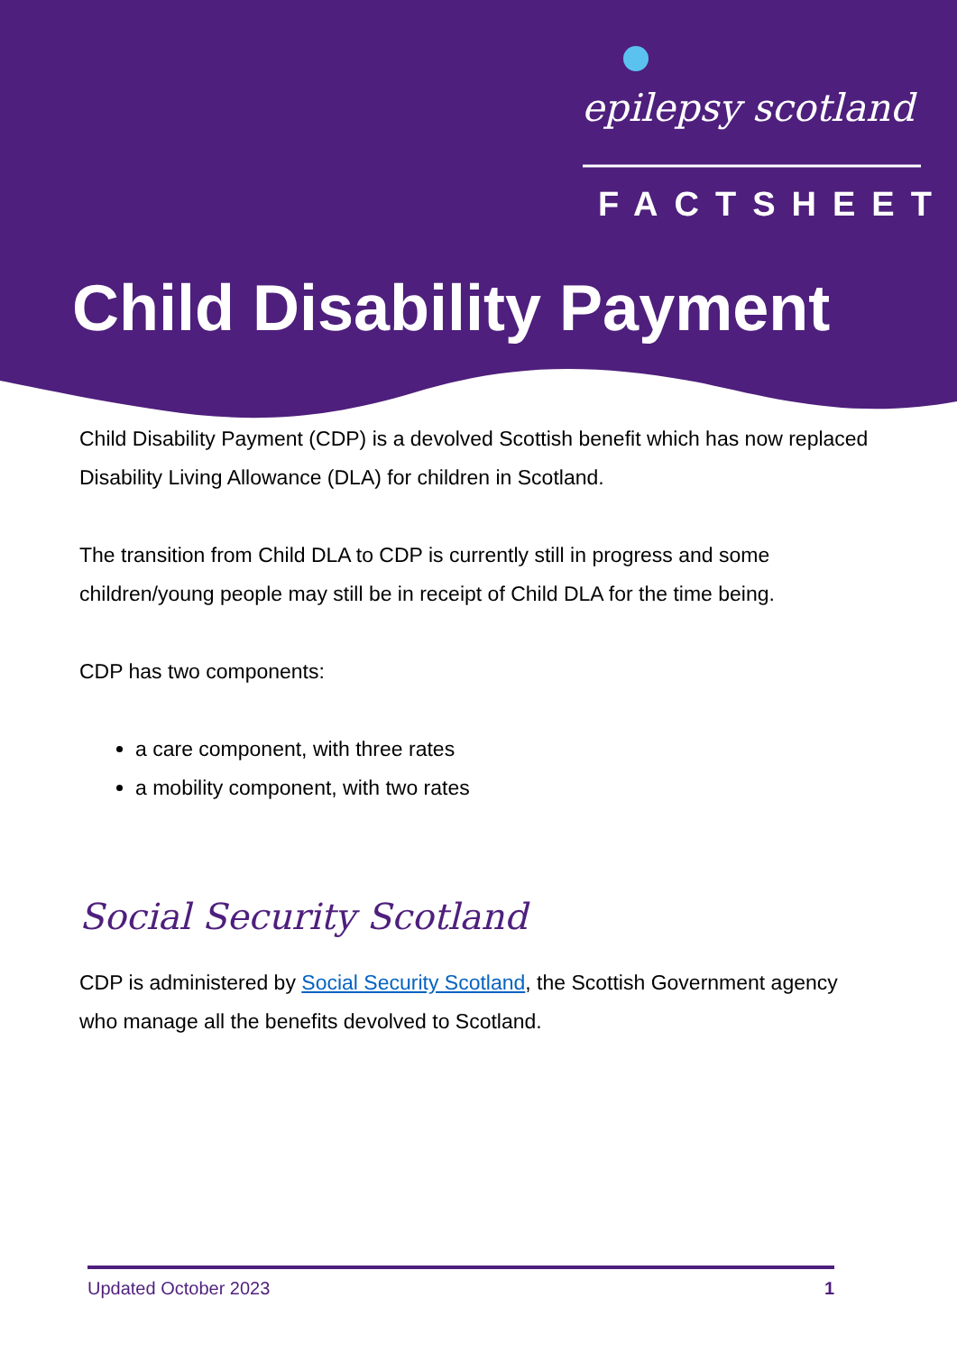epilepsy scotland
FACTSHEET
Child Disability Payment
Child Disability Payment (CDP) is a devolved Scottish benefit which has now replaced Disability Living Allowance (DLA) for children in Scotland.
The transition from Child DLA to CDP is currently still in progress and some children/young people may still be in receipt of Child DLA for the time being.
CDP has two components:
a care component, with three rates
a mobility component, with two rates
Social Security Scotland
CDP is administered by Social Security Scotland, the Scottish Government agency who manage all the benefits devolved to Scotland.
Updated October 2023 1